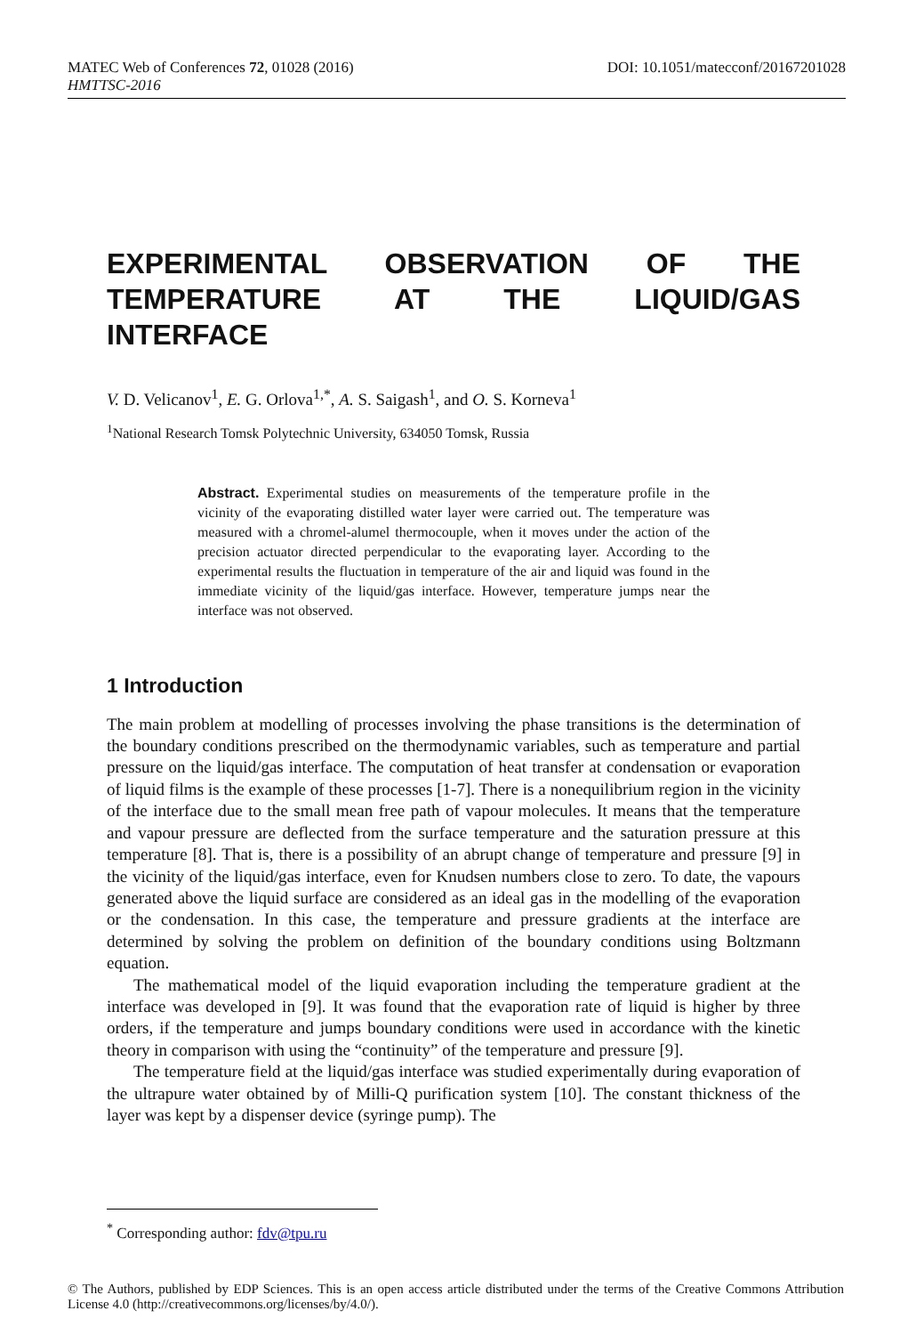MATEC Web of Conferences 72, 01028 (2016) DOI: 10.1051/matecconf/20167201028
HMTTSC-2016
EXPERIMENTAL OBSERVATION OF THE TEMPERATURE AT THE LIQUID/GAS INTERFACE
V. D. Velicanov<sup>1</sup>, E. G. Orlova<sup>1,*</sup>, A. S. Saigash<sup>1</sup>, and O. S. Korneva<sup>1</sup>
<sup>1</sup> National Research Tomsk Polytechnic University, 634050 Tomsk, Russia
Abstract. Experimental studies on measurements of the temperature profile in the vicinity of the evaporating distilled water layer were carried out. The temperature was measured with a chromel-alumel thermocouple, when it moves under the action of the precision actuator directed perpendicular to the evaporating layer. According to the experimental results the fluctuation in temperature of the air and liquid was found in the immediate vicinity of the liquid/gas interface. However, temperature jumps near the interface was not observed.
1 Introduction
The main problem at modelling of processes involving the phase transitions is the determination of the boundary conditions prescribed on the thermodynamic variables, such as temperature and partial pressure on the liquid/gas interface. The computation of heat transfer at condensation or evaporation of liquid films is the example of these processes [1-7]. There is a nonequilibrium region in the vicinity of the interface due to the small mean free path of vapour molecules. It means that the temperature and vapour pressure are deflected from the surface temperature and the saturation pressure at this temperature [8]. That is, there is a possibility of an abrupt change of temperature and pressure [9] in the vicinity of the liquid/gas interface, even for Knudsen numbers close to zero. To date, the vapours generated above the liquid surface are considered as an ideal gas in the modelling of the evaporation or the condensation. In this case, the temperature and pressure gradients at the interface are determined by solving the problem on definition of the boundary conditions using Boltzmann equation.
The mathematical model of the liquid evaporation including the temperature gradient at the interface was developed in [9]. It was found that the evaporation rate of liquid is higher by three orders, if the temperature and jumps boundary conditions were used in accordance with the kinetic theory in comparison with using the “continuity” of the temperature and pressure [9].
The temperature field at the liquid/gas interface was studied experimentally during evaporation of the ultrapure water obtained by of Milli-Q purification system [10]. The constant thickness of the layer was kept by a dispenser device (syringe pump). The
<sup>*</sup> Corresponding author: fdv@tpu.ru
© The Authors, published by EDP Sciences. This is an open access article distributed under the terms of the Creative Commons Attribution License 4.0 (http://creativecommons.org/licenses/by/4.0/).